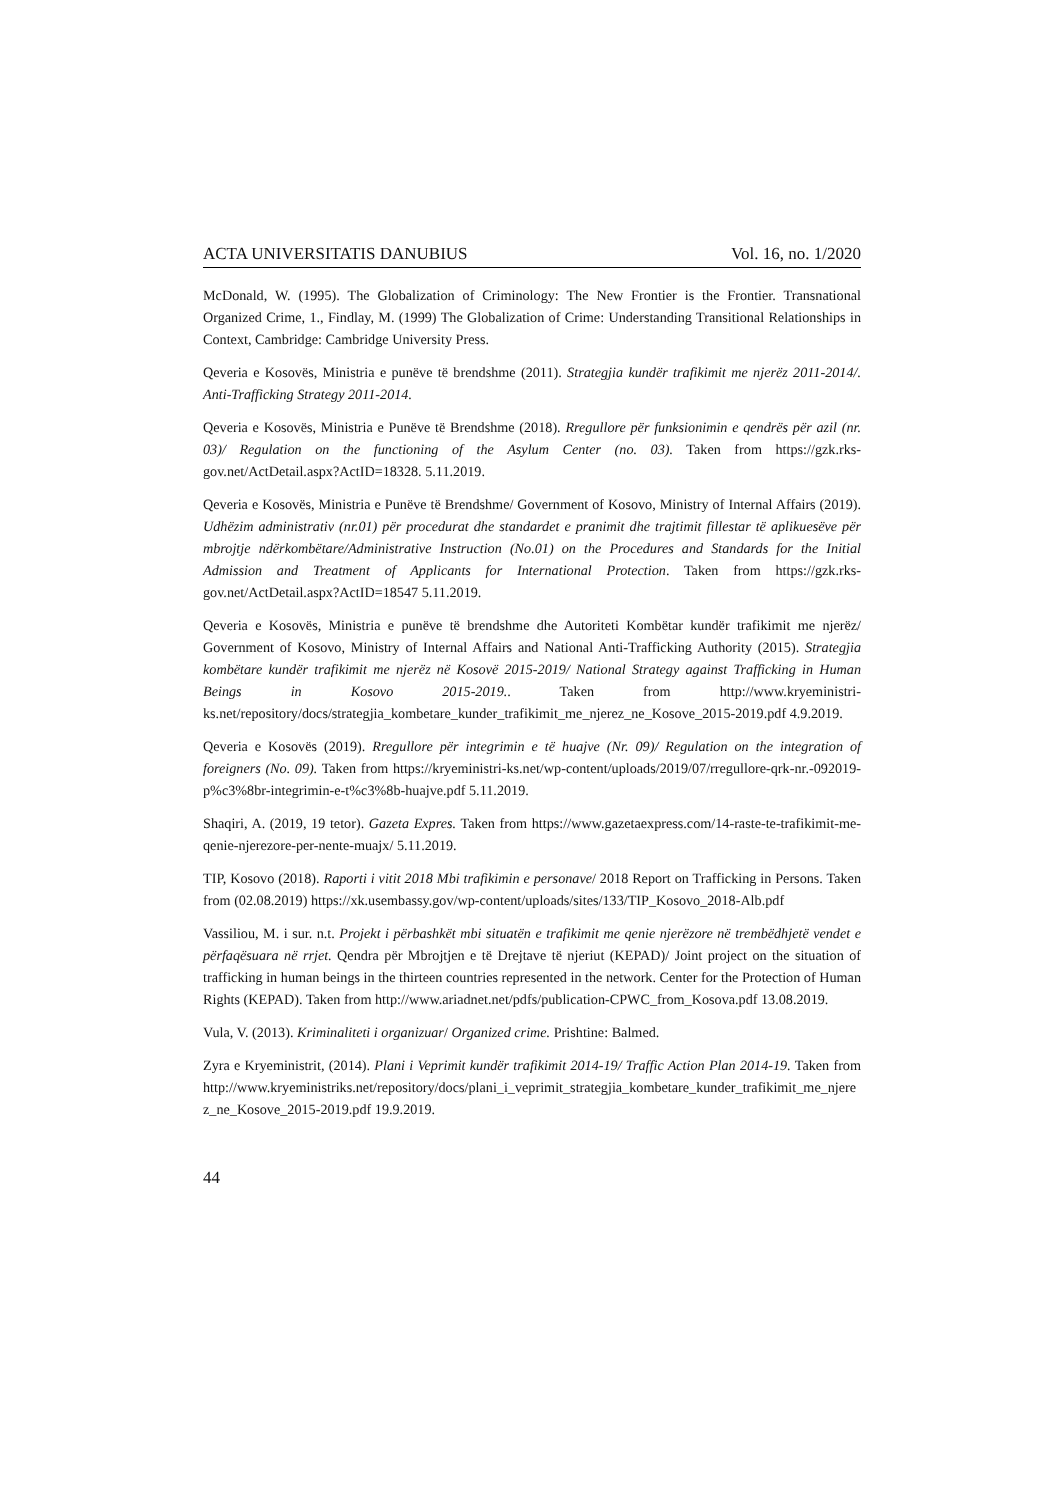ACTA UNIVERSITATIS DANUBIUS Vol. 16, no. 1/2020
McDonald, W. (1995). The Globalization of Criminology: The New Frontier is the Frontier. Transnational Organized Crime, 1., Findlay, M. (1999) The Globalization of Crime: Understanding Transitional Relationships in Context, Cambridge: Cambridge University Press.
Qeveria e Kosovës, Ministria e punëve të brendshme (2011). Strategjia kundër trafikimit me njerëz 2011-2014/. Anti-Trafficking Strategy 2011-2014.
Qeveria e Kosovës, Ministria e Punëve të Brendshme (2018). Rregullore për funksionimin e qendrës për azil (nr. 03)/ Regulation on the functioning of the Asylum Center (no. 03). Taken from https://gzk.rks-gov.net/ActDetail.aspx?ActID=18328. 5.11.2019.
Qeveria e Kosovës, Ministria e Punëve të Brendshme/ Government of Kosovo, Ministry of Internal Affairs (2019). Udhëzim administrativ (nr.01) për procedurat dhe standardet e pranimit dhe trajtimit fillestar të aplikuesëve për mbrojtje ndërkombëtare/Administrative Instruction (No.01) on the Procedures and Standards for the Initial Admission and Treatment of Applicants for International Protection. Taken from https://gzk.rks-gov.net/ActDetail.aspx?ActID=18547 5.11.2019.
Qeveria e Kosovës, Ministria e punëve të brendshme dhe Autoriteti Kombëtar kundër trafikimit me njerëz/ Government of Kosovo, Ministry of Internal Affairs and National Anti-Trafficking Authority (2015). Strategjia kombëtare kundër trafikimit me njerëz në Kosovë 2015-2019/ National Strategy against Trafficking in Human Beings in Kosovo 2015-2019.. Taken from http://www.kryeministri-ks.net/repository/docs/strategjia_kombetare_kunder_trafikimit_me_njerez_ne_Kosove_2015-2019.pdf 4.9.2019.
Qeveria e Kosovës (2019). Rregullore për integrimin e të huajve (Nr. 09)/ Regulation on the integration of foreigners (No. 09). Taken from https://kryeministri-ks.net/wp-content/uploads/2019/07/rregullore-qrk-nr.-092019-p%c3%8br-integrimin-e-t%c3%8b-huajve.pdf 5.11.2019.
Shaqiri, A. (2019, 19 tetor). Gazeta Expres. Taken from https://www.gazetaexpress.com/14-raste-te-trafikimit-me-qenie-njerezore-per-nente-muajx/ 5.11.2019.
TIP, Kosovo (2018). Raporti i vitit 2018 Mbi trafikimin e personave/ 2018 Report on Trafficking in Persons. Taken from (02.08.2019) https://xk.usembassy.gov/wp-content/uploads/sites/133/TIP_Kosovo_2018-Alb.pdf
Vassiliou, M. i sur. n.t. Projekt i përbashkët mbi situatën e trafikimit me qenie njerëzore në trembëdhjetë vendet e përfaqësuara në rrjet. Qendra për Mbrojtjen e të Drejtave të njeriut (KEPAD)/ Joint project on the situation of trafficking in human beings in the thirteen countries represented in the network. Center for the Protection of Human Rights (KEPAD). Taken from http://www.ariadnet.net/pdfs/publication-CPWC_from_Kosova.pdf 13.08.2019.
Vula, V. (2013). Kriminaliteti i organizuar/ Organized crime. Prishtine: Balmed.
Zyra e Kryeministrit, (2014). Plani i Veprimit kundër trafikimit 2014-19/ Traffic Action Plan 2014-19. Taken from http://www.kryeministriks.net/repository/docs/plani_i_veprimit_strategjia_kombetare_kunder_trafikimit_me_njerez_ne_Kosove_2015-2019.pdf 19.9.2019.
44